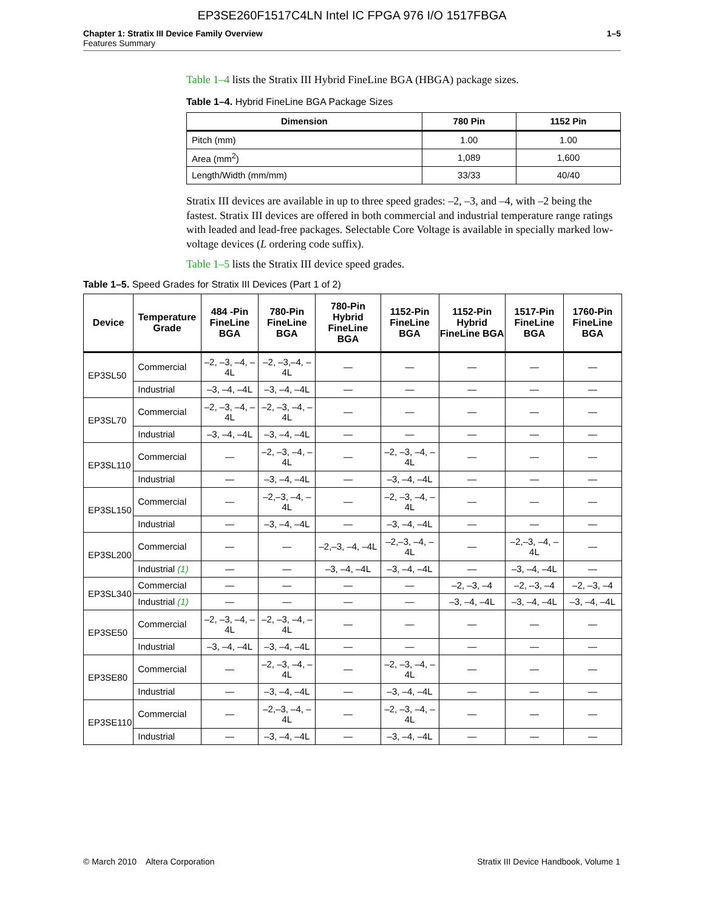EP3SE260F1517C4LN Intel IC FPGA 976 I/O 1517FBGA
Chapter 1: Stratix III Device Family Overview
Features Summary
1–5
Table 1–4 lists the Stratix III Hybrid FineLine BGA (HBGA) package sizes.
Table 1–4. Hybrid FineLine BGA Package Sizes
| Dimension | 780 Pin | 1152 Pin |
| --- | --- | --- |
| Pitch (mm) | 1.00 | 1.00 |
| Area (mm<sup>2</sup>) | 1,089 | 1,600 |
| Length/Width (mm/mm) | 33/33 | 40/40 |
Stratix III devices are available in up to three speed grades: –2, –3, and –4, with –2 being the fastest. Stratix III devices are offered in both commercial and industrial temperature range ratings with leaded and lead-free packages. Selectable Core Voltage is available in specially marked low-voltage devices (L ordering code suffix).
Table 1–5 lists the Stratix III device speed grades.
Table 1–5. Speed Grades for Stratix III Devices (Part 1 of 2)
| Device | Temperature Grade | 484 -Pin FineLine BGA | 780-Pin FineLine BGA | 780-Pin Hybrid FineLine BGA | 1152-Pin FineLine BGA | 1152-Pin Hybrid FineLine BGA | 1517-Pin FineLine BGA | 1760-Pin FineLine BGA |
| --- | --- | --- | --- | --- | --- | --- | --- | --- |
| EP3SL50 | Commercial | –2, –3, –4, –4L | –2, –3,–4, –4L | — | — | — | — | — |
| | Industrial | –3, –4, –4L | –3, –4, –4L | — | — | — | — | — |
| EP3SL70 | Commercial | –2, –3, –4, –4L | –2, –3, –4, –4L | — | — | — | — | — |
| | Industrial | –3, –4, –4L | –3, –4, –4L | — | — | — | — | — |
| EP3SL110 | Commercial | — | –2, –3, –4, –4L | — | –2, –3, –4, –4L | — | — | — |
| | Industrial | — | –3, –4, –4L | — | –3, –4, –4L | — | — | — |
| EP3SL150 | Commercial | — | –2,–3, –4, –4L | — | –2, –3, –4, –4L | — | — | — |
| | Industrial | — | –3, –4, –4L | — | –3, –4, –4L | — | — | — |
| EP3SL200 | Commercial | — | — | –2,–3, –4, –4L | –2,–3, –4, –4L | — | –2,–3, –4, –4L | — |
| | Industrial (1) | — | — | –3, –4, –4L | –3, –4, –4L | — | –3, –4, –4L | — |
| EP3SL340 | Commercial | — | — | — | — | –2, –3, –4 | –2, –3, –4 | –2, –3, –4 |
| | Industrial (1) | — | — | — | — | –3, –4, –4L | –3, –4, –4L | –3, –4, –4L |
| EP3SE50 | Commercial | –2, –3, –4, –4L | –2, –3, –4, –4L | — | — | — | — | — |
| | Industrial | –3, –4, –4L | –3, –4, –4L | — | — | — | — | — |
| EP3SE80 | Commercial | — | –2, –3, –4, –4L | — | –2, –3, –4, –4L | — | — | — |
| | Industrial | — | –3, –4, –4L | — | –3, –4, –4L | — | — | — |
| EP3SE110 | Commercial | — | –2,–3, –4, –4L | — | –2, –3, –4, –4L | — | — | — |
| | Industrial | — | –3, –4, –4L | — | –3, –4, –4L | — | — | — |
© March 2010 Altera Corporation
Stratix III Device Handbook, Volume 1